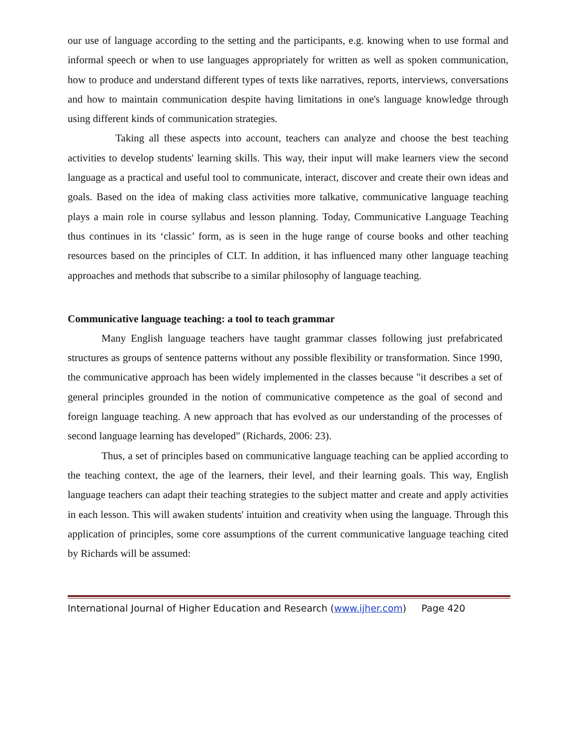our use of language according to the setting and the participants, e.g. knowing when to use formal and informal speech or when to use languages appropriately for written as well as spoken communication, how to produce and understand different types of texts like narratives, reports, interviews, conversations and how to maintain communication despite having limitations in one's language knowledge through using different kinds of communication strategies.
Taking all these aspects into account, teachers can analyze and choose the best teaching activities to develop students' learning skills. This way, their input will make learners view the second language as a practical and useful tool to communicate, interact, discover and create their own ideas and goals. Based on the idea of making class activities more talkative, communicative language teaching plays a main role in course syllabus and lesson planning. Today, Communicative Language Teaching thus continues in its ‘classic’ form, as is seen in the huge range of course books and other teaching resources based on the principles of CLT. In addition, it has influenced many other language teaching approaches and methods that subscribe to a similar philosophy of language teaching.
Communicative language teaching: a tool to teach grammar
Many English language teachers have taught grammar classes following just prefabricated structures as groups of sentence patterns without any possible flexibility or transformation. Since 1990, the communicative approach has been widely implemented in the classes because "it describes a set of general principles grounded in the notion of communicative competence as the goal of second and foreign language teaching. A new approach that has evolved as our understanding of the processes of second language learning has developed" (Richards, 2006: 23).
Thus, a set of principles based on communicative language teaching can be applied according to the teaching context, the age of the learners, their level, and their learning goals. This way, English language teachers can adapt their teaching strategies to the subject matter and create and apply activities in each lesson. This will awaken students' intuition and creativity when using the language. Through this application of principles, some core assumptions of the current communicative language teaching cited by Richards will be assumed:
International Journal of Higher Education and Research (www.ijher.com) Page 420